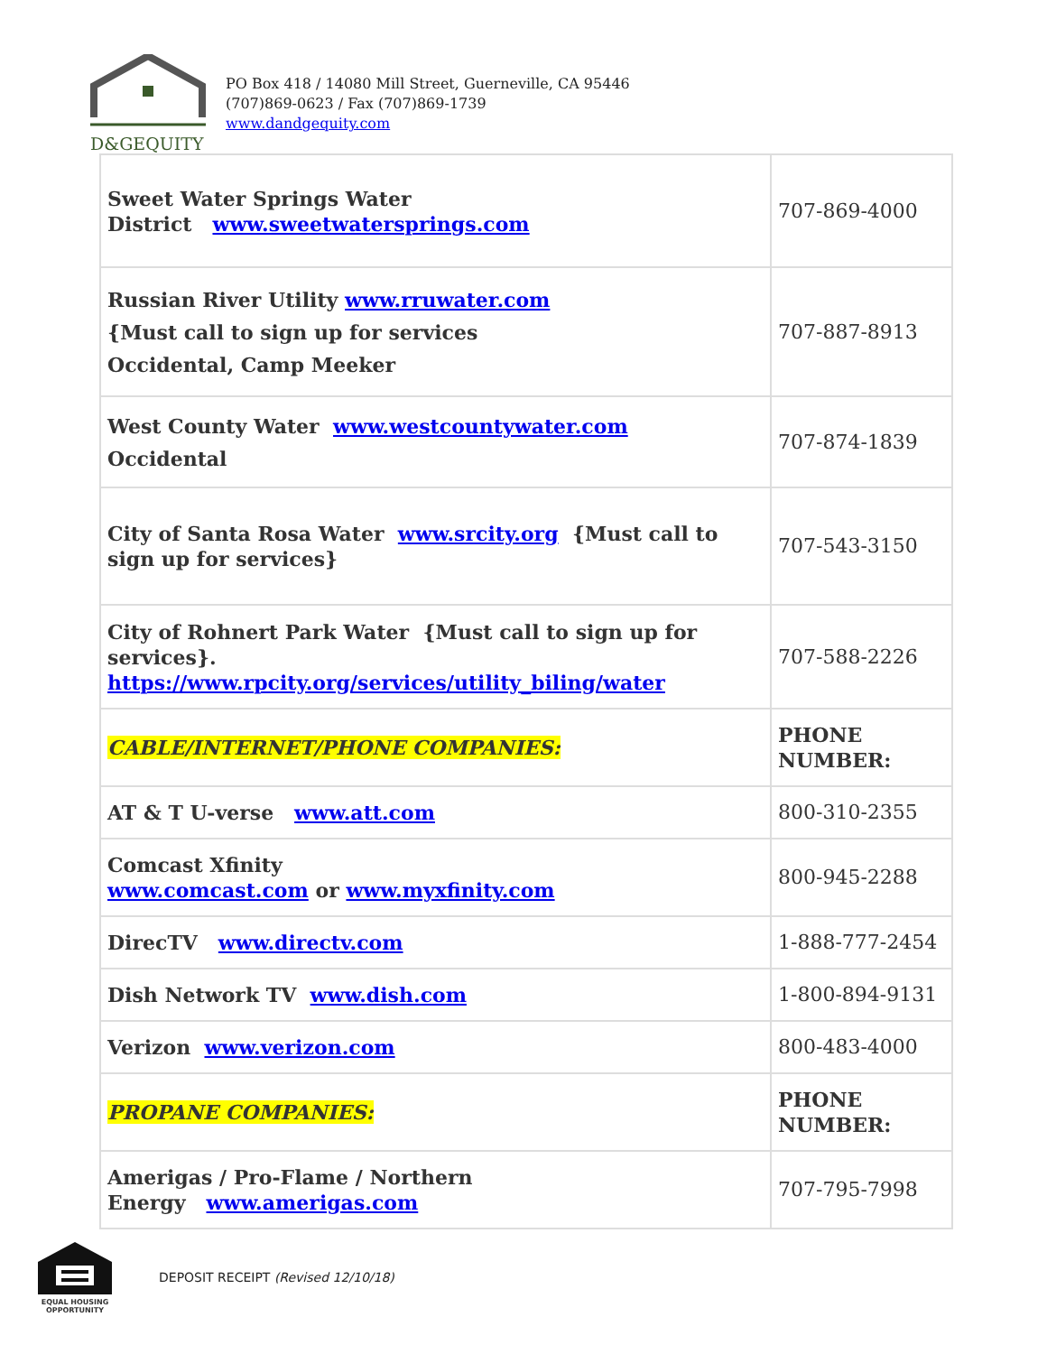D&GEQUITY
PO Box 418 / 14080 Mill Street, Guerneville, CA 95446
(707)869-0623 / Fax (707)869-1739
www.dandgequity.com
| Sweet Water Springs Water District www.sweetwatersprings.com | 707-869-4000 |
| Russian River Utility www.rruwater.com {Must call to sign up for services Occidental, Camp Meeker | 707-887-8913 |
| West County Water www.westcountywater.com Occidental | 707-874-1839 |
| City of Santa Rosa Water www.srcity.org {Must call to sign up for services} | 707-543-3150 |
| City of Rohnert Park Water {Must call to sign up for services}. https://www.rpcity.org/services/utility_biling/water | 707-588-2226 |
| CABLE/INTERNET/PHONE COMPANIES: | PHONE NUMBER: |
| AT & T U-verse www.att.com | 800-310-2355 |
| Comcast Xfinity www.comcast.com or www.myxfinity.com | 800-945-2288 |
| DirecTV www.directv.com | 1-888-777-2454 |
| Dish Network TV www.dish.com | 1-800-894-9131 |
| Verizon www.verizon.com | 800-483-4000 |
| PROPANE COMPANIES: | PHONE NUMBER: |
| Amerigas / Pro-Flame / Northern Energy www.amerigas.com | 707-795-7998 |
EQUAL HOUSING OPPORTUNITY
DEPOSIT RECEIPT (Revised 12/10/18)